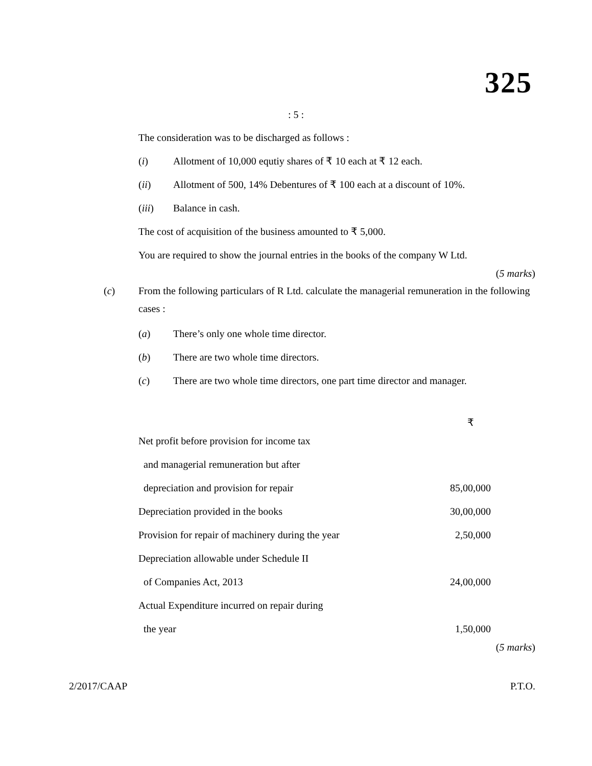325
: 5 :
The consideration was to be discharged as follows :
(i) Allotment of 10,000 equtiy shares of ₹ 10 each at ₹ 12 each.
(ii) Allotment of 500, 14% Debentures of ₹ 100 each at a discount of 10%.
(iii) Balance in cash.
The cost of acquisition of the business amounted to ₹ 5,000.
You are required to show the journal entries in the books of the company W Ltd.
(5 marks)
(c) From the following particulars of R Ltd. calculate the managerial remuneration in the following cases :
(a) There’s only one whole time director.
(b) There are two whole time directors.
(c) There are two whole time directors, one part time director and manager.
| | ₹ |
| --- | --- |
| Net profit before provision for income tax | |
| and managerial remuneration but after | |
| depreciation and provision for repair | 85,00,000 |
| Depreciation provided in the books | 30,00,000 |
| Provision for repair of machinery during the year | 2,50,000 |
| Depreciation allowable under Schedule II | |
| of Companies Act, 2013 | 24,00,000 |
| Actual Expenditure incurred on repair during | |
| the year | 1,50,000 |
(5 marks)
2/2017/CAAP P.T.O.